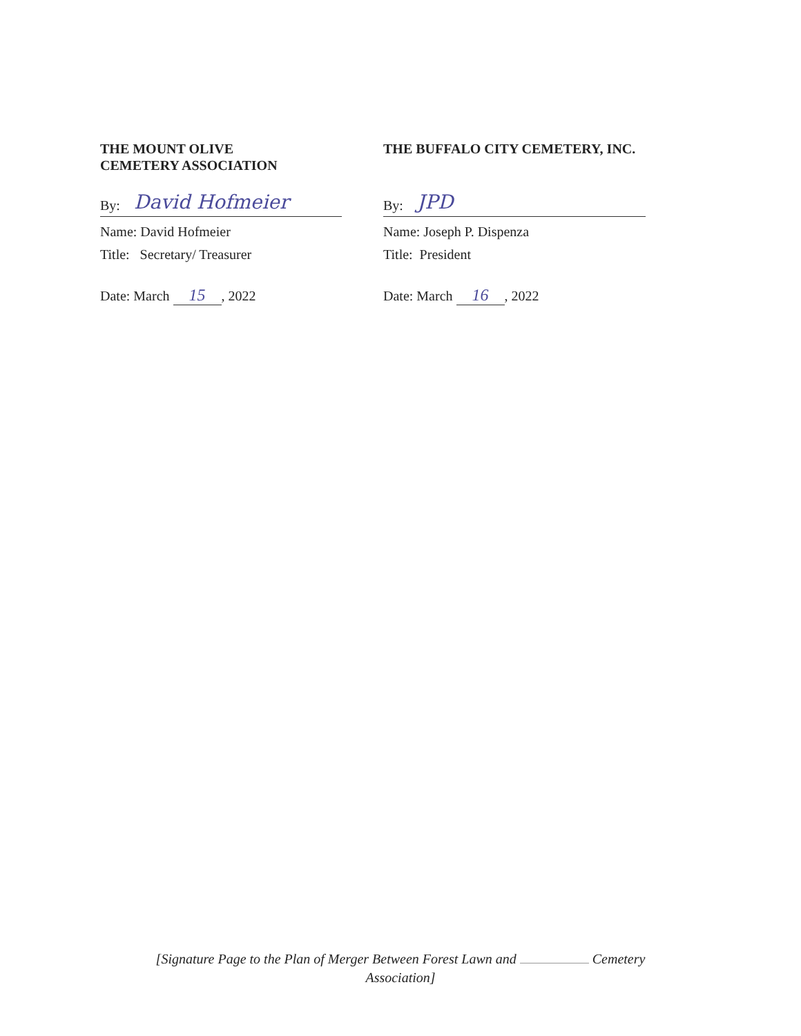THE MOUNT OLIVE
CEMETERY ASSOCIATION
By: David Hofmeier
Name: David Hofmeier
Title: Secretary/ Treasurer
Date: March 15, 2022
THE BUFFALO CITY CEMETERY, INC.
By: JPD
Name: Joseph P. Dispenza
Title: President
Date: March 16, 2022
[Signature Page to the Plan of Merger Between Forest Lawn and Cemetery Association]